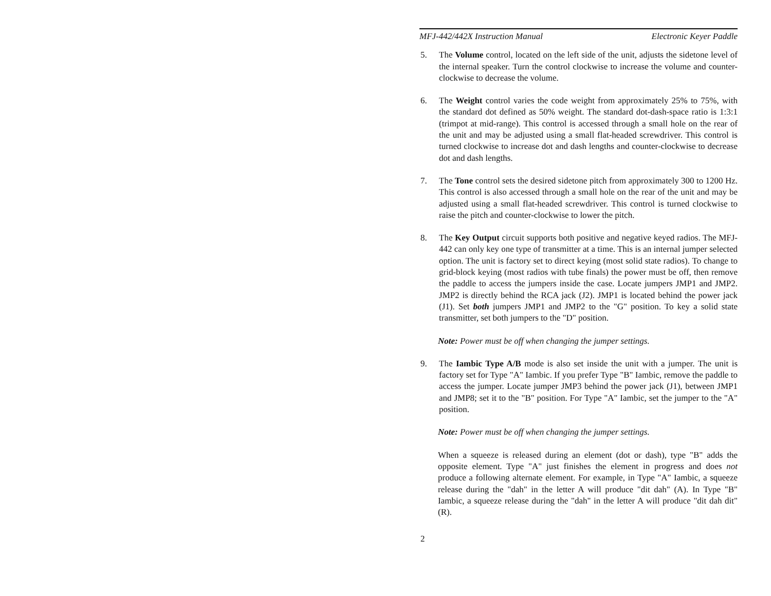MFJ-442/442X Instruction Manual Electronic Keyer Paddle
5. The Volume control, located on the left side of the unit, adjusts the sidetone level of the internal speaker. Turn the control clockwise to increase the volume and counter-clockwise to decrease the volume.
6. The Weight control varies the code weight from approximately 25% to 75%, with the standard dot defined as 50% weight. The standard dot-dash-space ratio is 1:3:1 (trimpot at mid-range). This control is accessed through a small hole on the rear of the unit and may be adjusted using a small flat-headed screwdriver. This control is turned clockwise to increase dot and dash lengths and counter-clockwise to decrease dot and dash lengths.
7. The Tone control sets the desired sidetone pitch from approximately 300 to 1200 Hz. This control is also accessed through a small hole on the rear of the unit and may be adjusted using a small flat-headed screwdriver. This control is turned clockwise to raise the pitch and counter-clockwise to lower the pitch.
8. The Key Output circuit supports both positive and negative keyed radios. The MFJ-442 can only key one type of transmitter at a time. This is an internal jumper selected option. The unit is factory set to direct keying (most solid state radios). To change to grid-block keying (most radios with tube finals) the power must be off, then remove the paddle to access the jumpers inside the case. Locate jumpers JMP1 and JMP2. JMP2 is directly behind the RCA jack (J2). JMP1 is located behind the power jack (J1). Set both jumpers JMP1 and JMP2 to the "G" position. To key a solid state transmitter, set both jumpers to the "D" position.
Note: Power must be off when changing the jumper settings.
9. The Iambic Type A/B mode is also set inside the unit with a jumper. The unit is factory set for Type "A" Iambic. If you prefer Type "B" Iambic, remove the paddle to access the jumper. Locate jumper JMP3 behind the power jack (J1), between JMP1 and JMP8; set it to the "B" position. For Type "A" Iambic, set the jumper to the "A" position.
Note: Power must be off when changing the jumper settings.
When a squeeze is released during an element (dot or dash), type "B" adds the opposite element. Type "A" just finishes the element in progress and does not produce a following alternate element. For example, in Type "A" Iambic, a squeeze release during the "dah" in the letter A will produce "dit dah" (A). In Type "B" Iambic, a squeeze release during the "dah" in the letter A will produce "dit dah dit" (R).
2